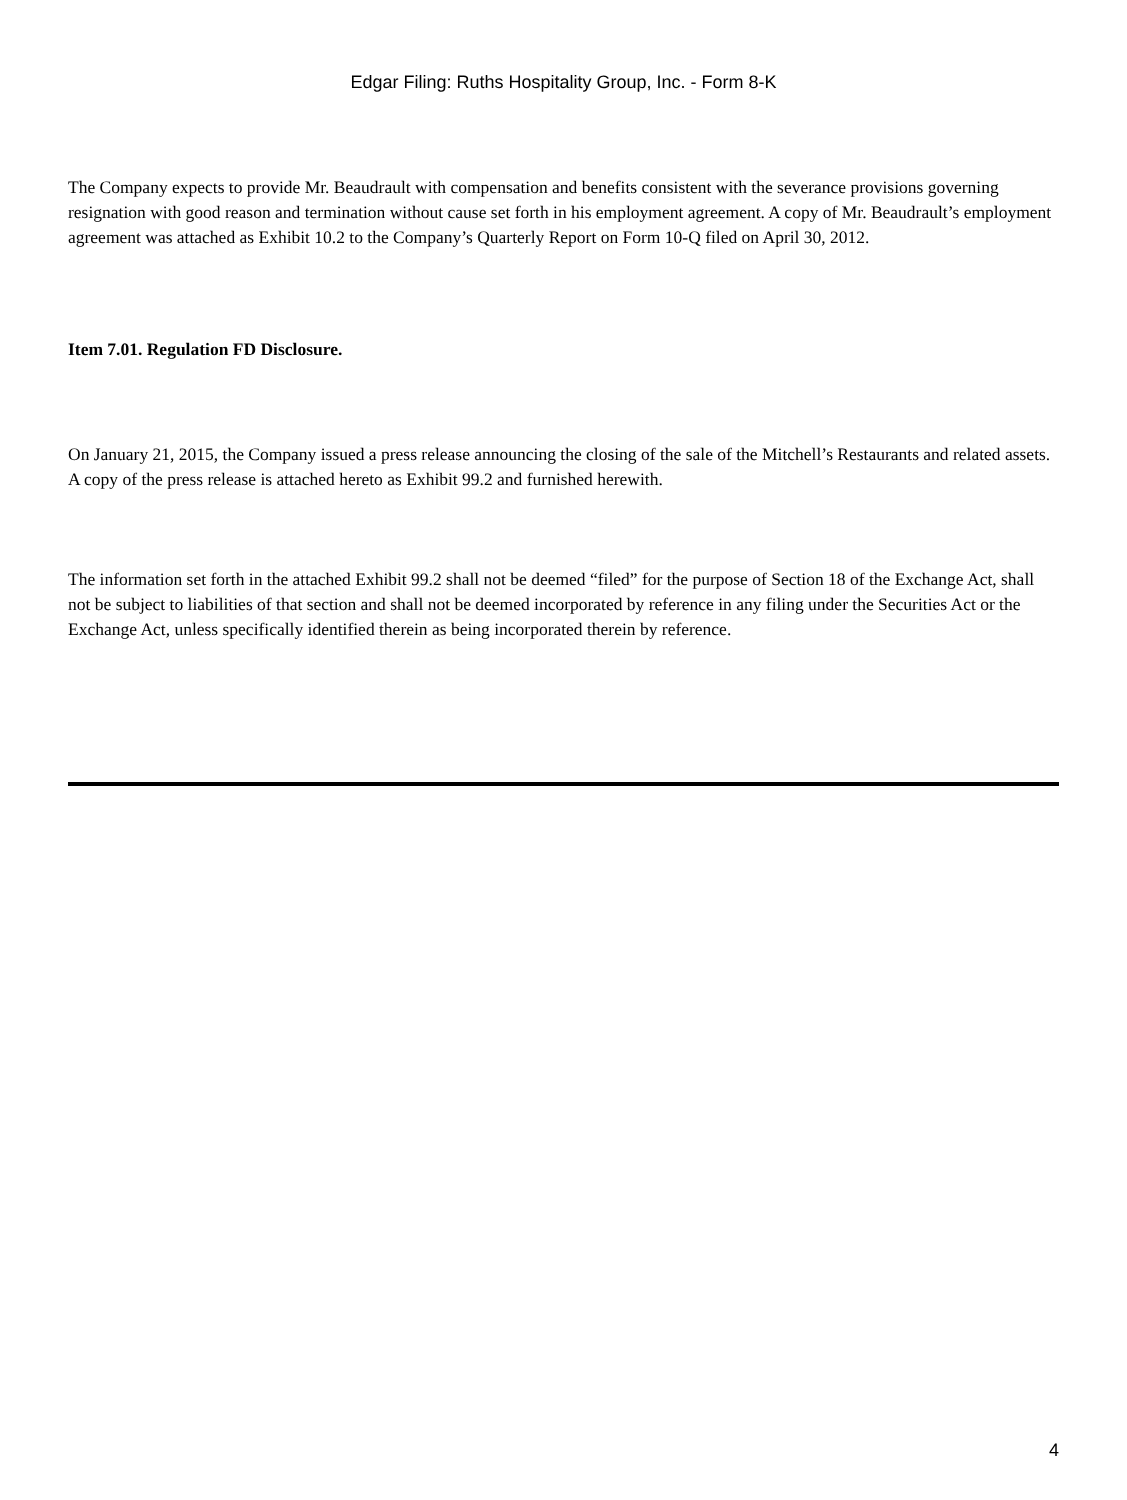Edgar Filing: Ruths Hospitality Group, Inc. - Form 8-K
The Company expects to provide Mr. Beaudrault with compensation and benefits consistent with the severance provisions governing resignation with good reason and termination without cause set forth in his employment agreement. A copy of Mr. Beaudrault’s employment agreement was attached as Exhibit 10.2 to the Company’s Quarterly Report on Form 10-Q filed on April 30, 2012.
Item 7.01. Regulation FD Disclosure.
On January 21, 2015, the Company issued a press release announcing the closing of the sale of the Mitchell’s Restaurants and related assets. A copy of the press release is attached hereto as Exhibit 99.2 and furnished herewith.
The information set forth in the attached Exhibit 99.2 shall not be deemed “filed” for the purpose of Section 18 of the Exchange Act, shall not be subject to liabilities of that section and shall not be deemed incorporated by reference in any filing under the Securities Act or the Exchange Act, unless specifically identified therein as being incorporated therein by reference.
4